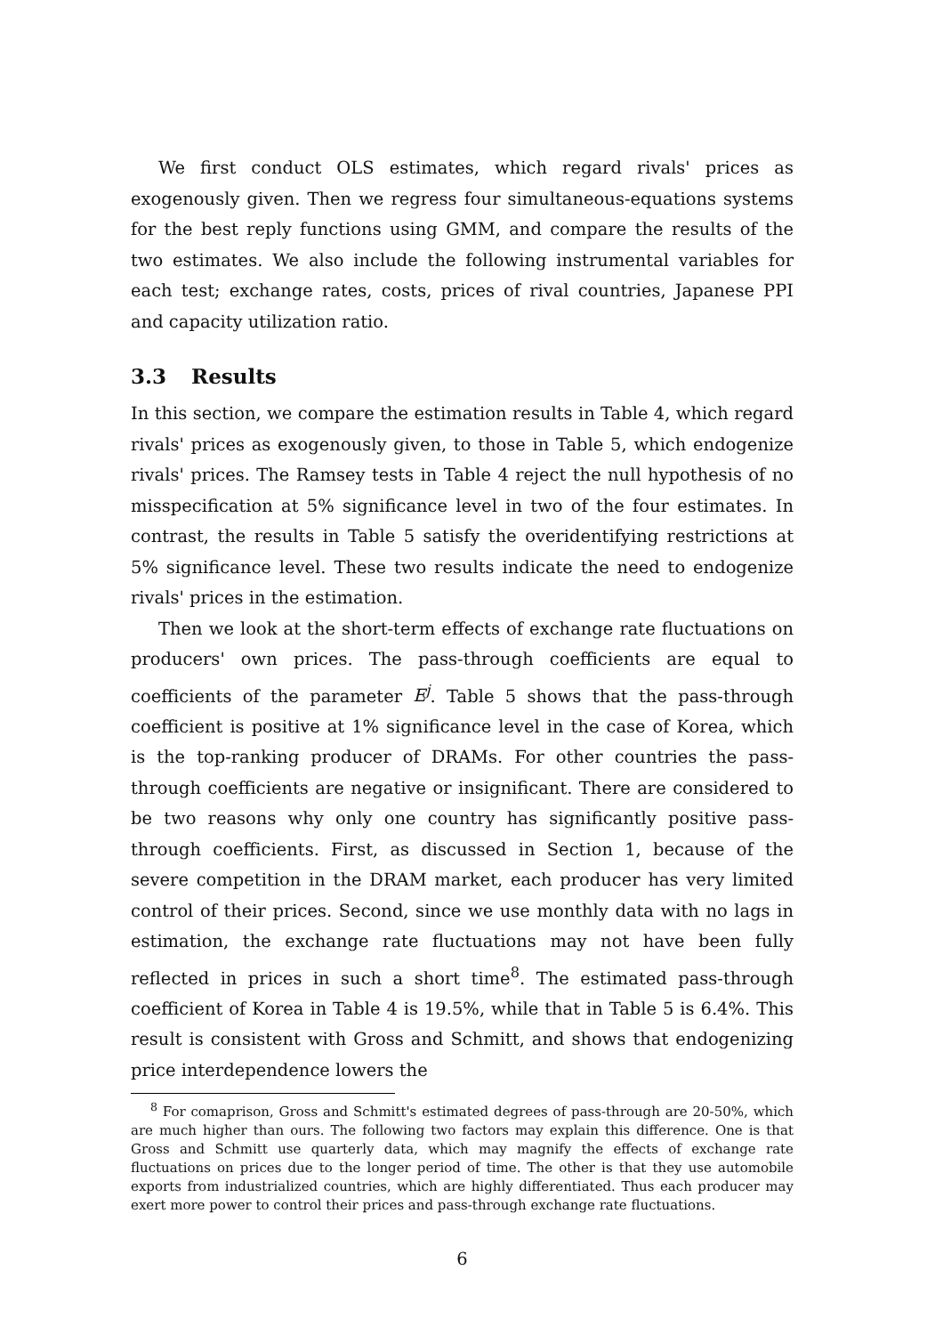We first conduct OLS estimates, which regard rivals' prices as exogenously given. Then we regress four simultaneous-equations systems for the best reply functions using GMM, and compare the results of the two estimates. We also include the following instrumental variables for each test; exchange rates, costs, prices of rival countries, Japanese PPI and capacity utilization ratio.
3.3 Results
In this section, we compare the estimation results in Table 4, which regard rivals' prices as exogenously given, to those in Table 5, which endogenize rivals' prices. The Ramsey tests in Table 4 reject the null hypothesis of no misspecification at 5% significance level in two of the four estimates. In contrast, the results in Table 5 satisfy the overidentifying restrictions at 5% significance level. These two results indicate the need to endogenize rivals' prices in the estimation.
Then we look at the short-term effects of exchange rate fluctuations on producers' own prices. The pass-through coefficients are equal to coefficients of the parameter E<sup>j</sup>. Table 5 shows that the pass-through coefficient is positive at 1% significance level in the case of Korea, which is the top-ranking producer of DRAMs. For other countries the pass-through coefficients are negative or insignificant. There are considered to be two reasons why only one country has significantly positive pass-through coefficients. First, as discussed in Section 1, because of the severe competition in the DRAM market, each producer has very limited control of their prices. Second, since we use monthly data with no lags in estimation, the exchange rate fluctuations may not have been fully reflected in prices in such a short time<sup>8</sup>. The estimated pass-through coefficient of Korea in Table 4 is 19.5%, while that in Table 5 is 6.4%. This result is consistent with Gross and Schmitt, and shows that endogenizing price interdependence lowers the
<sup>8</sup> For comaprison, Gross and Schmitt's estimated degrees of pass-through are 20-50%, which are much higher than ours. The following two factors may explain this difference. One is that Gross and Schmitt use quarterly data, which may magnify the effects of exchange rate fluctuations on prices due to the longer period of time. The other is that they use automobile exports from industrialized countries, which are highly differentiated. Thus each producer may exert more power to control their prices and pass-through exchange rate fluctuations.
6